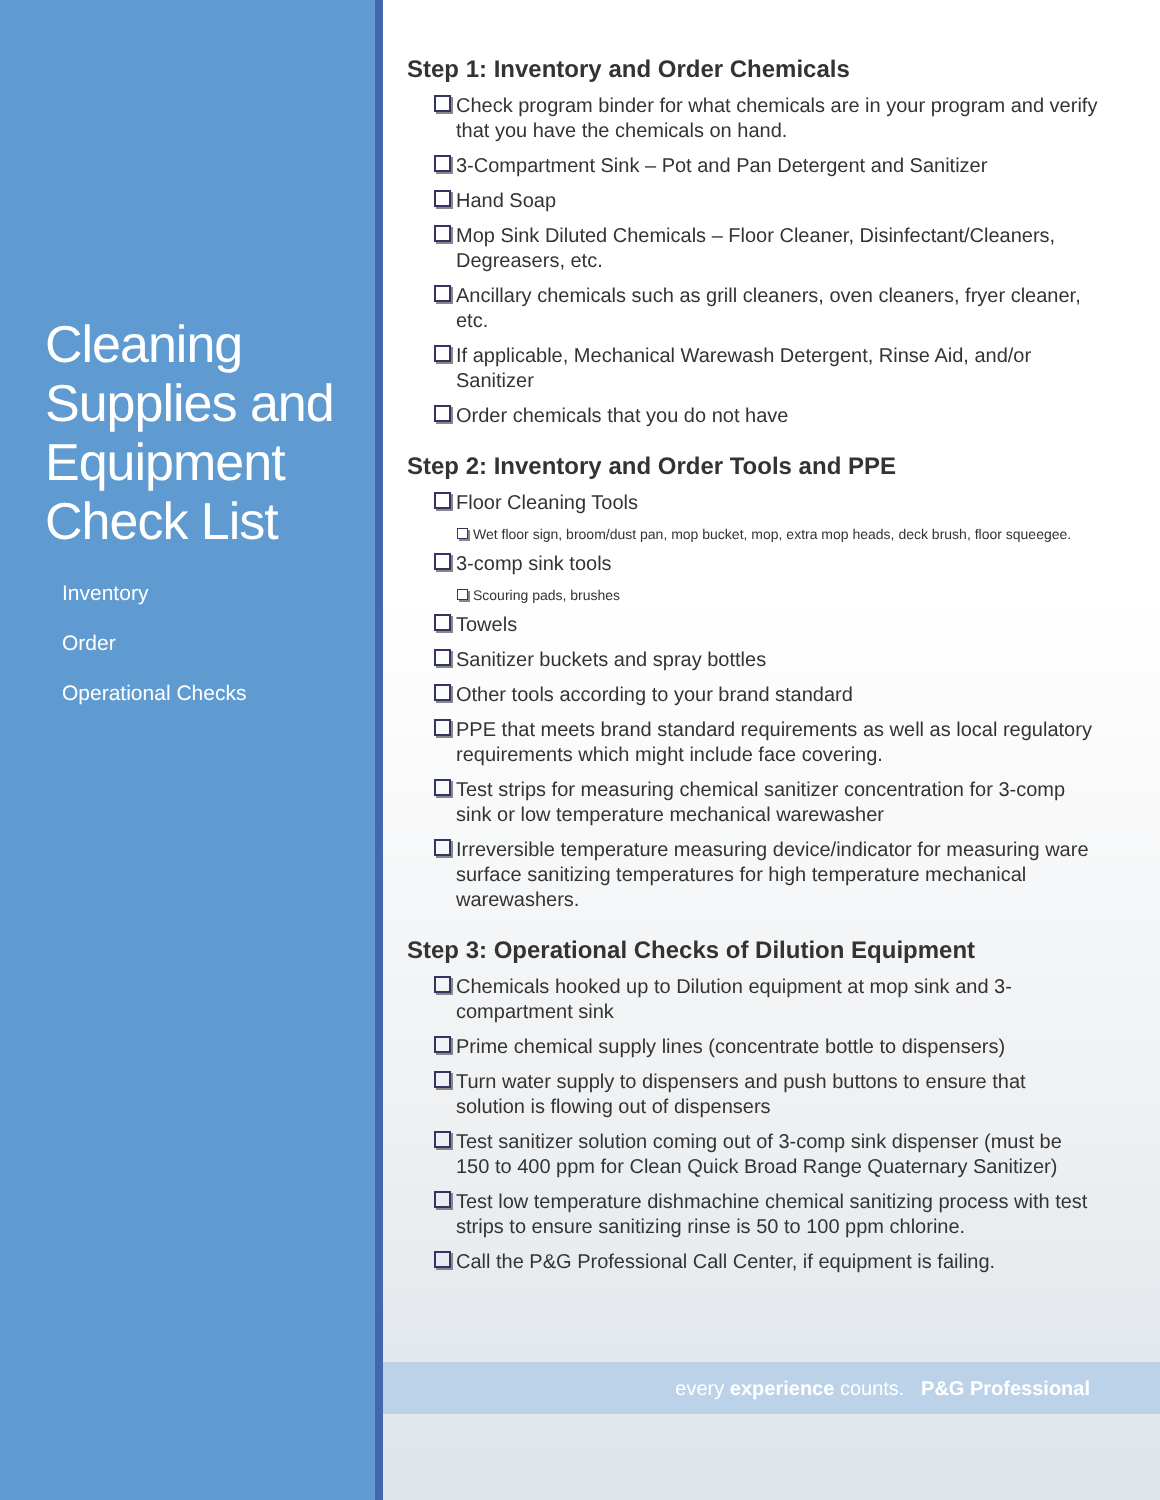Cleaning Supplies and Equipment Check List
Inventory
Order
Operational Checks
Step 1: Inventory and Order Chemicals
Check program binder for what chemicals are in your program and verify that you have the chemicals on hand.
3-Compartment Sink – Pot and Pan Detergent and Sanitizer
Hand Soap
Mop Sink Diluted Chemicals – Floor Cleaner, Disinfectant/Cleaners, Degreasers, etc.
Ancillary chemicals such as grill cleaners, oven cleaners, fryer cleaner, etc.
If applicable, Mechanical Warewash Detergent, Rinse Aid, and/or Sanitizer
Order chemicals that you do not have
Step 2: Inventory and Order Tools and PPE
Floor Cleaning Tools
Wet floor sign, broom/dust pan, mop bucket, mop, extra mop heads, deck brush, floor squeegee.
3-comp sink tools
Scouring pads, brushes
Towels
Sanitizer buckets and spray bottles
Other tools according to your brand standard
PPE that meets brand standard requirements as well as local regulatory requirements which might include face covering.
Test strips for measuring chemical sanitizer concentration for 3-comp sink or low temperature mechanical warewasher
Irreversible temperature measuring device/indicator for measuring ware surface sanitizing temperatures for high temperature mechanical warewashers.
Step 3: Operational Checks of Dilution Equipment
Chemicals hooked up to Dilution equipment at mop sink and 3-compartment sink
Prime chemical supply lines (concentrate bottle to dispensers)
Turn water supply to dispensers and push buttons to ensure that solution is flowing out of dispensers
Test sanitizer solution coming out of 3-comp sink dispenser (must be 150 to 400 ppm for Clean Quick Broad Range Quaternary Sanitizer)
Test low temperature dishmachine chemical sanitizing process with test strips to ensure sanitizing rinse is 50 to 100 ppm chlorine.
Call the P&G Professional Call Center, if equipment is failing.
every experience counts. P&G Professional